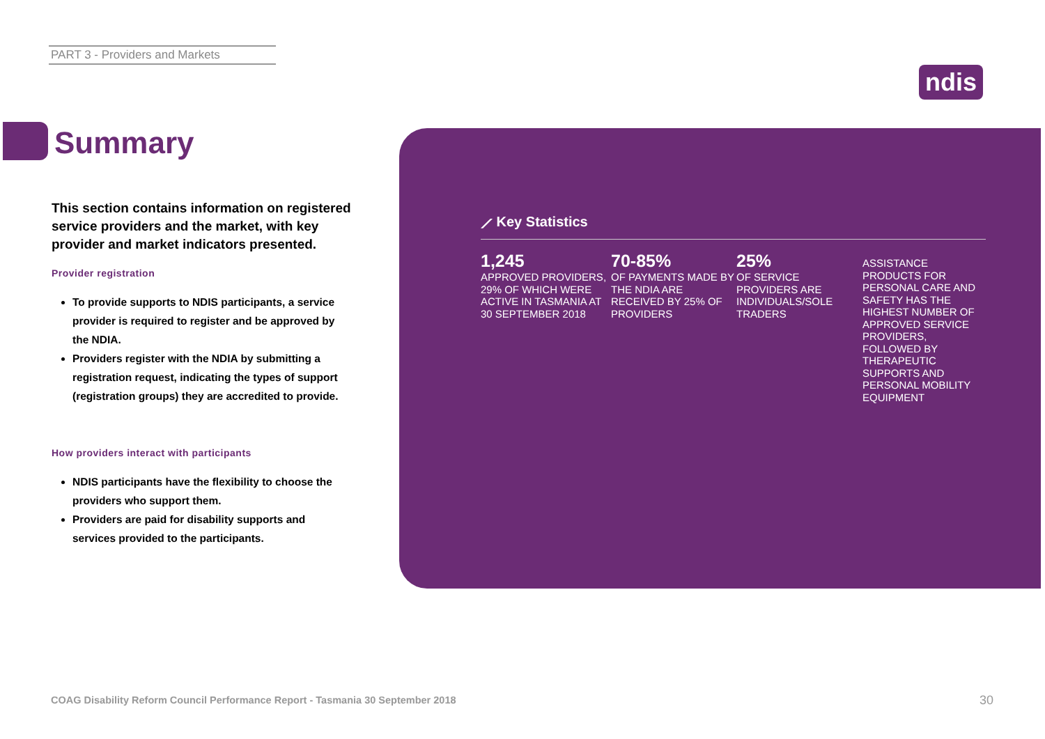PART 3 - Providers and Markets
ndis
Summary
This section contains information on registered service providers and the market, with key provider and market indicators presented.
Provider registration
To provide supports to NDIS participants, a service provider is required to register and be approved by the NDIA.
Providers register with the NDIA by submitting a registration request, indicating the types of support (registration groups) they are accredited to provide.
How providers interact with participants
NDIS participants have the flexibility to choose the providers who support them.
Providers are paid for disability supports and services provided to the participants.
⟋ Key Statistics
1,245
APPROVED PROVIDERS, 29% OF WHICH WERE ACTIVE IN TASMANIA AT 30 SEPTEMBER 2018
70-85%
OF PAYMENTS MADE BY THE NDIA ARE RECEIVED BY 25% OF PROVIDERS
25%
OF SERVICE PROVIDERS ARE INDIVIDUALS/SOLE TRADERS
ASSISTANCE PRODUCTS FOR PERSONAL CARE AND SAFETY HAS THE HIGHEST NUMBER OF APPROVED SERVICE PROVIDERS, FOLLOWED BY THERAPEUTIC SUPPORTS AND PERSONAL MOBILITY EQUIPMENT
COAG Disability Reform Council Performance Report - Tasmania 30 September 2018
30